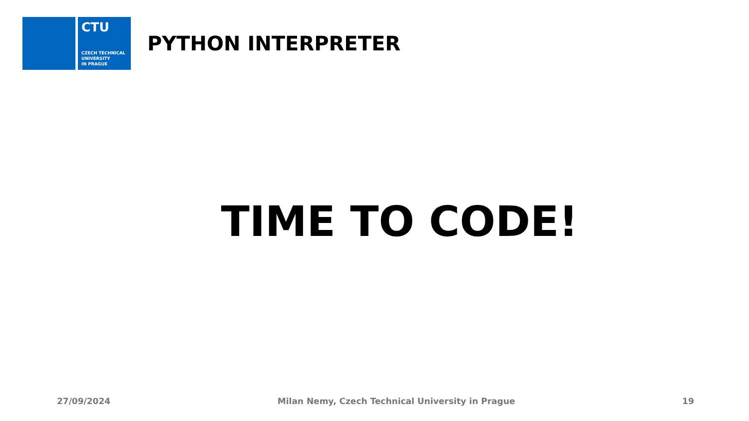CTU
CZECH TECHNICAL
UNIVERSITY
IN PRAGUE
PYTHON INTERPRETER
TIME TO CODE!
27/09/2024 Milan Nemy, Czech Technical University in Prague 19